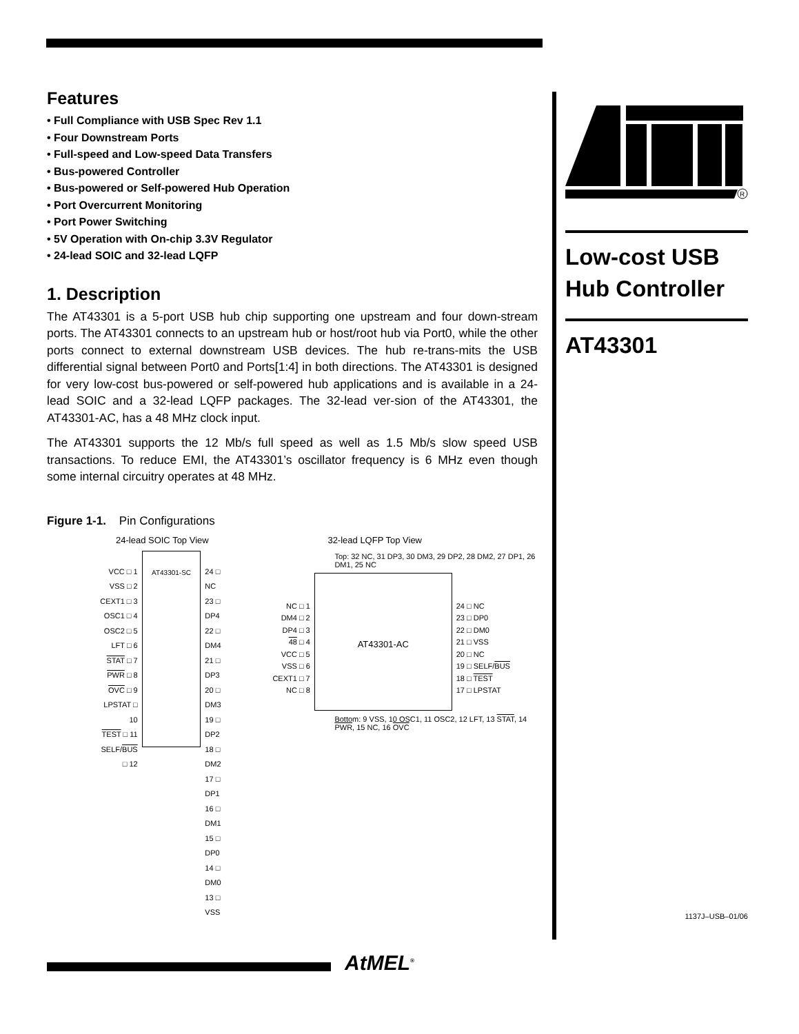Features
• Full Compliance with USB Spec Rev 1.1
• Four Downstream Ports
• Full-speed and Low-speed Data Transfers
• Bus-powered Controller
• Bus-powered or Self-powered Hub Operation
• Port Overcurrent Monitoring
• Port Power Switching
• 5V Operation with On-chip 3.3V Regulator
• 24-lead SOIC and 32-lead LQFP
1. Description
The AT43301 is a 5-port USB hub chip supporting one upstream and four down-stream ports. The AT43301 connects to an upstream hub or host/root hub via Port0, while the other ports connect to external downstream USB devices. The hub re-trans-mits the USB differential signal between Port0 and Ports[1:4] in both directions. The AT43301 is designed for very low-cost bus-powered or self-powered hub applications and is available in a 24-lead SOIC and a 32-lead LQFP packages. The 32-lead ver-sion of the AT43301, the AT43301-AC, has a 48 MHz clock input.
The AT43301 supports the 12 Mb/s full speed as well as 1.5 Mb/s slow speed USB transactions. To reduce EMI, the AT43301’s oscillator frequency is 6 MHz even though some internal circuitry operates at 48 MHz.
Figure 1-1. Pin Configurations
24-lead SOIC Top View
VCC □ 1
VSS □ 2
CEXT1 □ 3
OSC1 □ 4
OSC2 □ 5
LFT □ 6
STAT □ 7
PWR □ 8
OVC □ 9
LPSTAT □ 10
TEST □ 11
SELF/BUS □ 12
AT43301-SC
24 □ NC
23 □ DP4
22 □ DM4
21 □ DP3
20 □ DM3
19 □ DP2
18 □ DM2
17 □ DP1
16 □ DM1
15 □ DP0
14 □ DM0
13 □ VSS
32-lead LQFP Top View
Top: 32 NC, 31 DP3, 30 DM3, 29 DP2, 28 DM2, 27 DP1, 26 DM1, 25 NC
NC □ 1
DM4 □ 2
DP4 □ 3
48 □ 4
VCC □ 5
VSS □ 6
CEXT1 □ 7
NC □ 8
AT43301-AC
24 □ NC
23 □ DP0
22 □ DM0
21 □ VSS
20 □ NC
19 □ SELF/BUS
18 □ TEST
17 □ LPSTAT
Bottom: 9 VSS, 10 OSC1, 11 OSC2, 12 LFT, 13 STAT, 14 PWR, 15 NC, 16 OVC
R
Low-cost USB
Hub Controller
AT43301
1137J–USB–01/06
AtMEL<sup>®</sup>